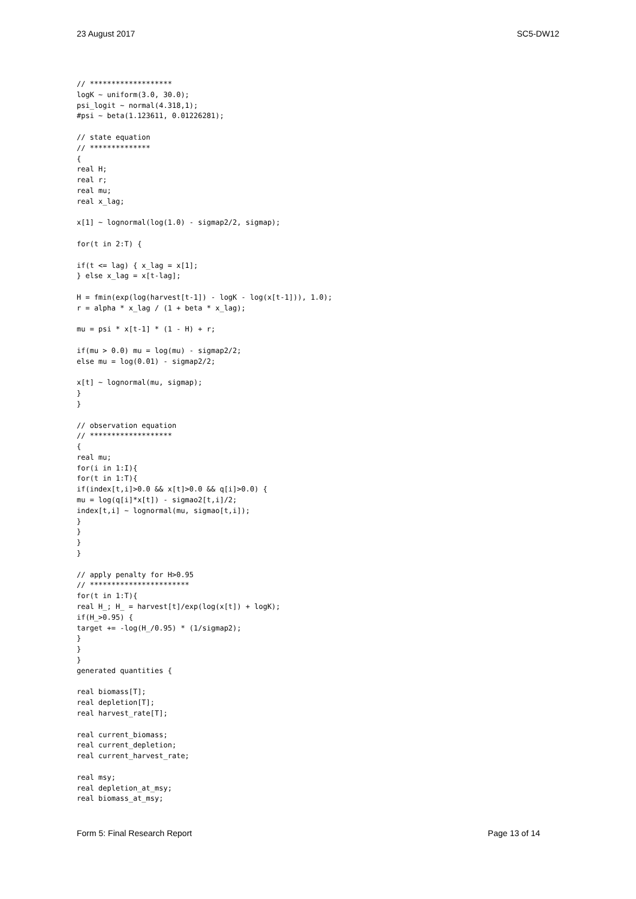23 August 2017 SC5-DW12
// *******************
logK ~ uniform(3.0, 30.0);
psi_logit ~ normal(4.318,1);
#psi ~ beta(1.123611, 0.01226281);

// state equation
// **************
{
real H;
real r;
real mu;
real x_lag;

x[1] ~ lognormal(log(1.0) - sigmap2/2, sigmap);

for(t in 2:T) {

if(t <= lag) { x_lag = x[1];
} else x_lag = x[t-lag];

H = fmin(exp(log(harvest[t-1]) - logK - log(x[t-1])), 1.0);
r = alpha * x_lag / (1 + beta * x_lag);

mu = psi * x[t-1] * (1 - H) + r;

if(mu > 0.0) mu = log(mu) - sigmap2/2;
else mu = log(0.01) - sigmap2/2;

x[t] ~ lognormal(mu, sigmap);
}
}

// observation equation
// *******************
{
real mu;
for(i in 1:I){
for(t in 1:T){
if(index[t,i]>0.0 && x[t]>0.0 && q[i]>0.0) {
mu = log(q[i]*x[t]) - sigmao2[t,i]/2;
index[t,i] ~ lognormal(mu, sigmao[t,i]);
}
}
}
}

// apply penalty for H>0.95
// ***********************
for(t in 1:T){
real H_; H_ = harvest[t]/exp(log(x[t]) + logK);
if(H_>0.95) {
target += -log(H_/0.95) * (1/sigmap2);
}
}
}
generated quantities {

real biomass[T];
real depletion[T];
real harvest_rate[T];

real current_biomass;
real current_depletion;
real current_harvest_rate;

real msy;
real depletion_at_msy;
real biomass_at_msy;
Form 5: Final Research Report Page 13 of 14